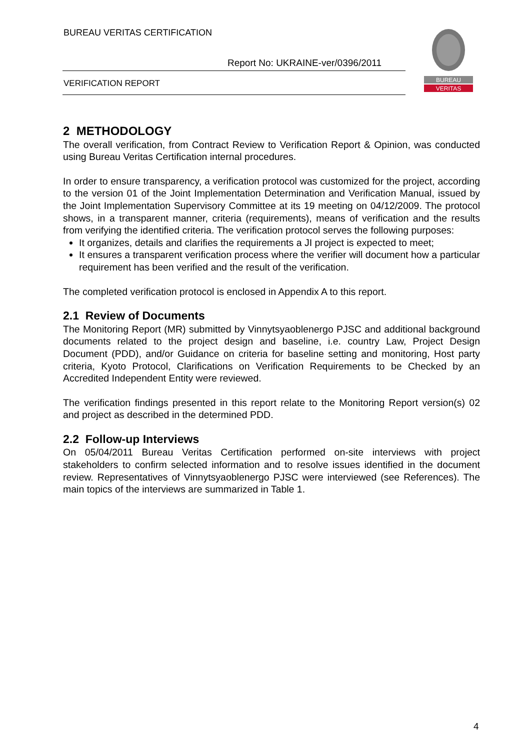BUREAU VERITAS CERTIFICATION
Report No: UKRAINE-ver/0396/2011
VERIFICATION REPORT
BUREAU
VERITAS
2 METHODOLOGY
The overall verification, from Contract Review to Verification Report & Opinion, was conducted using Bureau Veritas Certification internal procedures.
In order to ensure transparency, a verification protocol was customized for the project, according to the version 01 of the Joint Implementation Determination and Verification Manual, issued by the Joint Implementation Supervisory Committee at its 19 meeting on 04/12/2009. The protocol shows, in a transparent manner, criteria (requirements), means of verification and the results from verifying the identified criteria. The verification protocol serves the following purposes:
It organizes, details and clarifies the requirements a JI project is expected to meet;
It ensures a transparent verification process where the verifier will document how a particular requirement has been verified and the result of the verification.
The completed verification protocol is enclosed in Appendix A to this report.
2.1 Review of Documents
The Monitoring Report (MR) submitted by Vinnytsyaoblenergo PJSC and additional background documents related to the project design and baseline, i.e. country Law, Project Design Document (PDD), and/or Guidance on criteria for baseline setting and monitoring, Host party criteria, Kyoto Protocol, Clarifications on Verification Requirements to be Checked by an Accredited Independent Entity were reviewed.
The verification findings presented in this report relate to the Monitoring Report version(s) 02 and project as described in the determined PDD.
2.2 Follow-up Interviews
On 05/04/2011 Bureau Veritas Certification performed on-site interviews with project stakeholders to confirm selected information and to resolve issues identified in the document review. Representatives of Vinnytsyaoblenergo PJSC were interviewed (see References). The main topics of the interviews are summarized in Table 1.
4